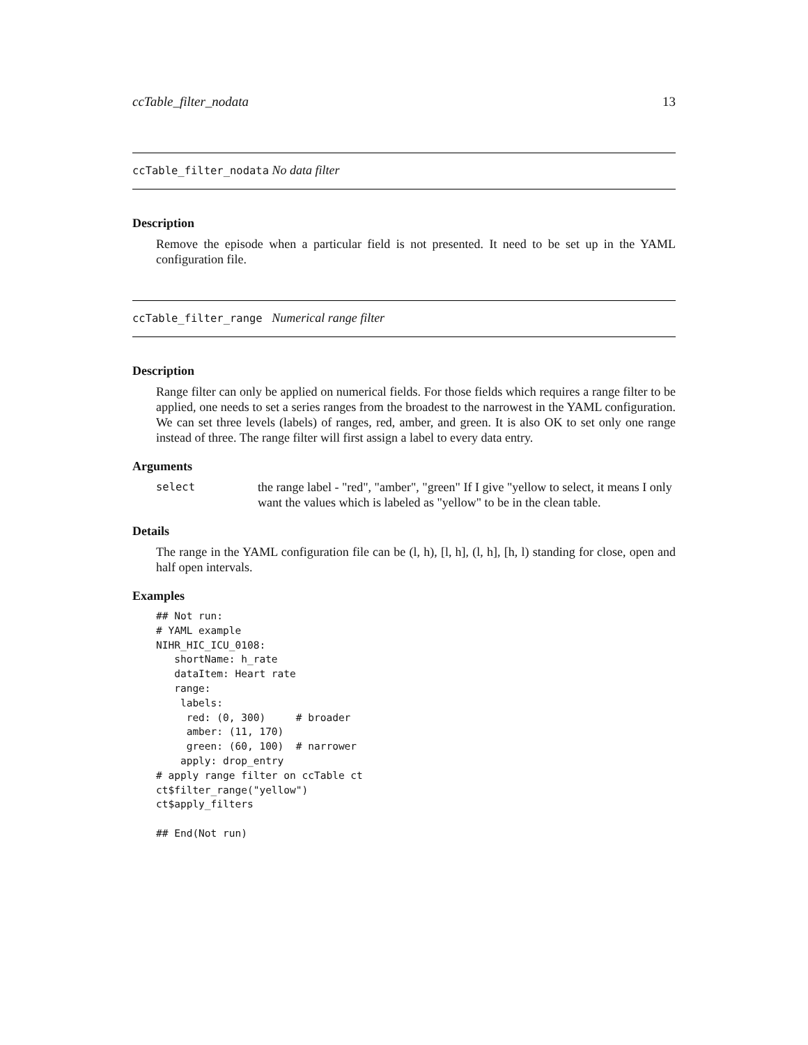ccTable_filter_nodata 13
ccTable_filter_nodata No data filter
Description
Remove the episode when a particular field is not presented. It need to be set up in the YAML configuration file.
ccTable_filter_range Numerical range filter
Description
Range filter can only be applied on numerical fields. For those fields which requires a range filter to be applied, one needs to set a series ranges from the broadest to the narrowest in the YAML configuration. We can set three levels (labels) of ranges, red, amber, and green. It is also OK to set only one range instead of three. The range filter will first assign a label to every data entry.
Arguments
select the range label - "red", "amber", "green" If I give "yellow to select, it means I only want the values which is labeled as "yellow" to be in the clean table.
Details
The range in the YAML configuration file can be (l, h), [l, h], (l, h], [h, l) standing for close, open and half open intervals.
Examples
## Not run:
# YAML example
NIHR_HIC_ICU_0108:
   shortName: h_rate
   dataItem: Heart rate
   range:
    labels:
     red: (0, 300)     # broader
     amber: (11, 170)
     green: (60, 100)  # narrower
    apply: drop_entry
# apply range filter on ccTable ct
ct$filter_range("yellow")
ct$apply_filters

## End(Not run)